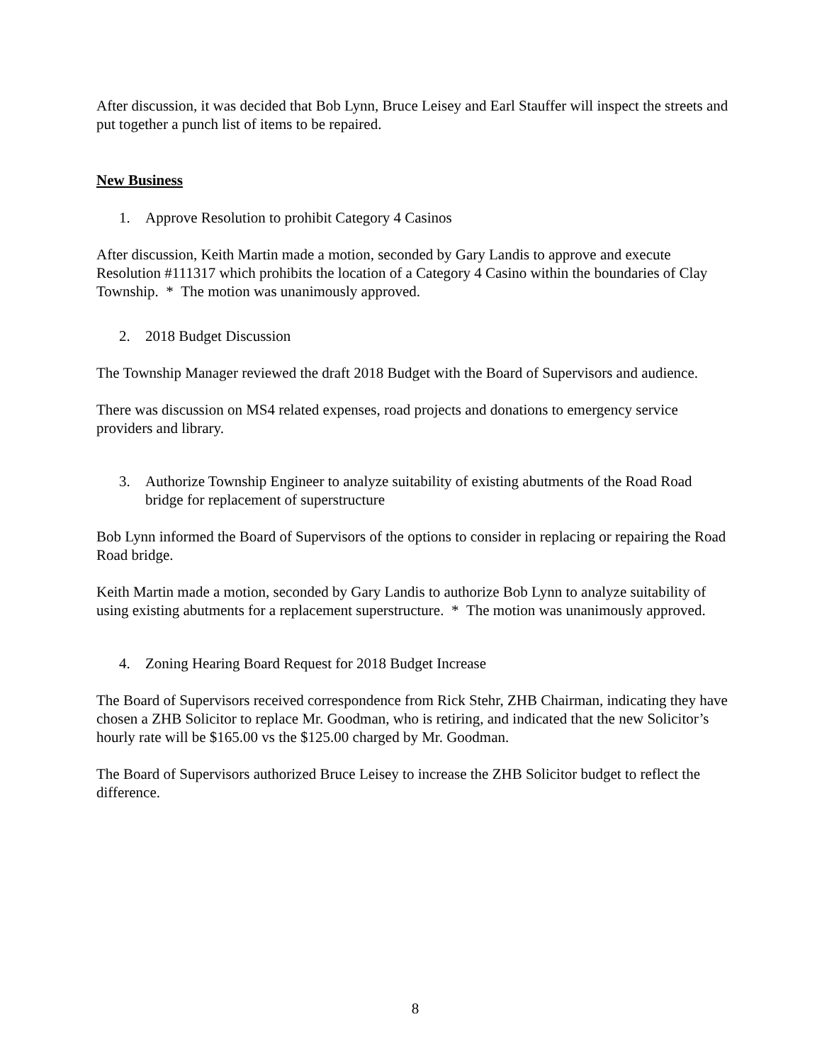After discussion, it was decided that Bob Lynn, Bruce Leisey and Earl Stauffer will inspect the streets and put together a punch list of items to be repaired.
New Business
1. Approve Resolution to prohibit Category 4 Casinos
After discussion, Keith Martin made a motion, seconded by Gary Landis to approve and execute Resolution #111317 which prohibits the location of a Category 4 Casino within the boundaries of Clay Township. * The motion was unanimously approved.
2. 2018 Budget Discussion
The Township Manager reviewed the draft 2018 Budget with the Board of Supervisors and audience.
There was discussion on MS4 related expenses, road projects and donations to emergency service providers and library.
3. Authorize Township Engineer to analyze suitability of existing abutments of the Road Road bridge for replacement of superstructure
Bob Lynn informed the Board of Supervisors of the options to consider in replacing or repairing the Road Road bridge.
Keith Martin made a motion, seconded by Gary Landis to authorize Bob Lynn to analyze suitability of using existing abutments for a replacement superstructure. * The motion was unanimously approved.
4. Zoning Hearing Board Request for 2018 Budget Increase
The Board of Supervisors received correspondence from Rick Stehr, ZHB Chairman, indicating they have chosen a ZHB Solicitor to replace Mr. Goodman, who is retiring, and indicated that the new Solicitor’s hourly rate will be $165.00 vs the $125.00 charged by Mr. Goodman.
The Board of Supervisors authorized Bruce Leisey to increase the ZHB Solicitor budget to reflect the difference.
8